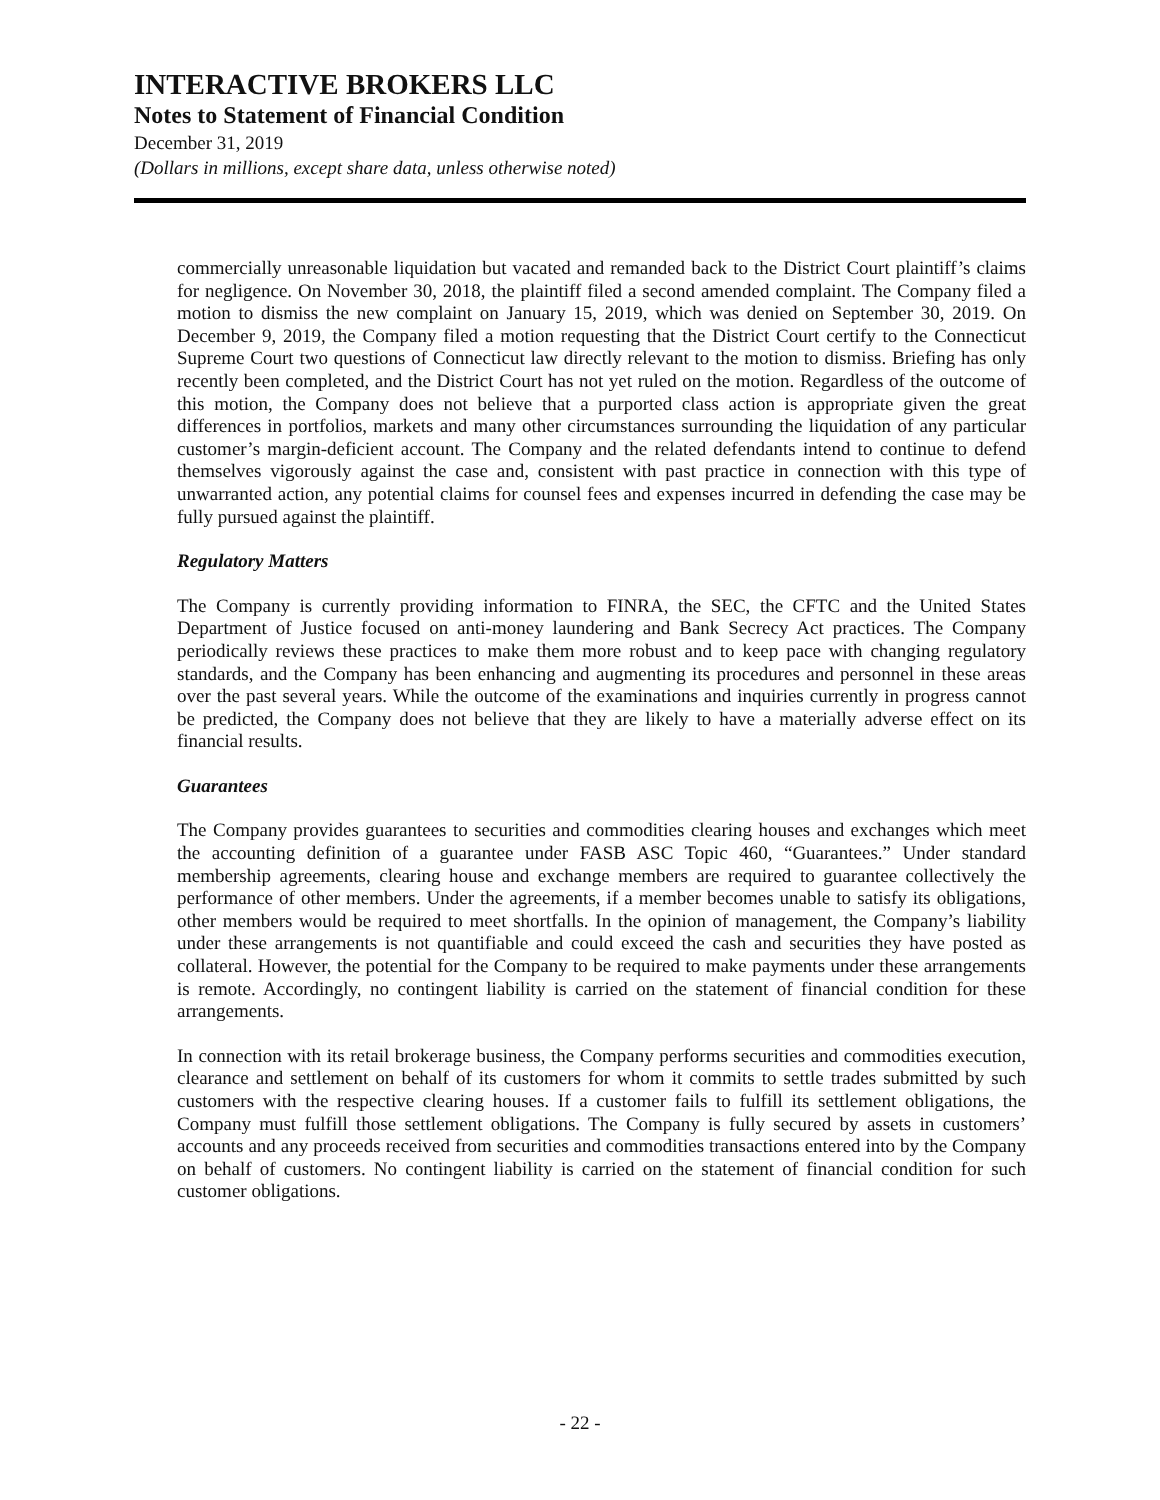INTERACTIVE BROKERS LLC
Notes to Statement of Financial Condition
December 31, 2019
(Dollars in millions, except share data, unless otherwise noted)
commercially unreasonable liquidation but vacated and remanded back to the District Court plaintiff’s claims for negligence. On November 30, 2018, the plaintiff filed a second amended complaint. The Company filed a motion to dismiss the new complaint on January 15, 2019, which was denied on September 30, 2019. On December 9, 2019, the Company filed a motion requesting that the District Court certify to the Connecticut Supreme Court two questions of Connecticut law directly relevant to the motion to dismiss. Briefing has only recently been completed, and the District Court has not yet ruled on the motion. Regardless of the outcome of this motion, the Company does not believe that a purported class action is appropriate given the great differences in portfolios, markets and many other circumstances surrounding the liquidation of any particular customer’s margin-deficient account. The Company and the related defendants intend to continue to defend themselves vigorously against the case and, consistent with past practice in connection with this type of unwarranted action, any potential claims for counsel fees and expenses incurred in defending the case may be fully pursued against the plaintiff.
Regulatory Matters
The Company is currently providing information to FINRA, the SEC, the CFTC and the United States Department of Justice focused on anti-money laundering and Bank Secrecy Act practices. The Company periodically reviews these practices to make them more robust and to keep pace with changing regulatory standards, and the Company has been enhancing and augmenting its procedures and personnel in these areas over the past several years. While the outcome of the examinations and inquiries currently in progress cannot be predicted, the Company does not believe that they are likely to have a materially adverse effect on its financial results.
Guarantees
The Company provides guarantees to securities and commodities clearing houses and exchanges which meet the accounting definition of a guarantee under FASB ASC Topic 460, “Guarantees.” Under standard membership agreements, clearing house and exchange members are required to guarantee collectively the performance of other members. Under the agreements, if a member becomes unable to satisfy its obligations, other members would be required to meet shortfalls. In the opinion of management, the Company’s liability under these arrangements is not quantifiable and could exceed the cash and securities they have posted as collateral. However, the potential for the Company to be required to make payments under these arrangements is remote. Accordingly, no contingent liability is carried on the statement of financial condition for these arrangements.
In connection with its retail brokerage business, the Company performs securities and commodities execution, clearance and settlement on behalf of its customers for whom it commits to settle trades submitted by such customers with the respective clearing houses. If a customer fails to fulfill its settlement obligations, the Company must fulfill those settlement obligations. The Company is fully secured by assets in customers’ accounts and any proceeds received from securities and commodities transactions entered into by the Company on behalf of customers. No contingent liability is carried on the statement of financial condition for such customer obligations.
- 22 -